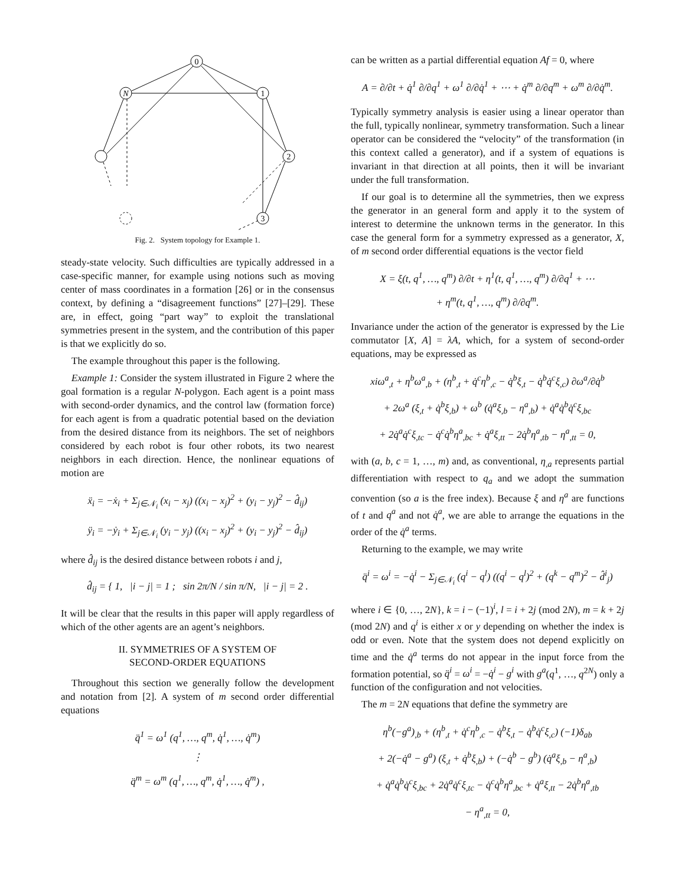0
N
1
2
3
Fig. 2. System topology for Example 1.
steady-state velocity. Such difficulties are typically addressed in a case-specific manner, for example using notions such as moving center of mass coordinates in a formation [26] or in the consensus context, by defining a “disagreement functions” [27]–[29]. These are, in effect, going “part way” to exploit the translational symmetries present in the system, and the contribution of this paper is that we explicitly do so.
The example throughout this paper is the following.
Example 1: Consider the system illustrated in Figure 2 where the goal formation is a regular N-polygon. Each agent is a point mass with second-order dynamics, and the control law (formation force) for each agent is from a quadratic potential based on the deviation from the desired distance from its neighbors. The set of neighbors considered by each robot is four other robots, its two nearest neighbors in each direction. Hence, the nonlinear equations of motion are
ẍ<sub>i</sub> = −ẋ<sub>i</sub> + Σ<sub>j∈𝒩<sub>i</sub></sub> (x<sub>i</sub> − x<sub>j</sub>) ((x<sub>i</sub> − x<sub>j</sub>)<sup>2</sup> + (y<sub>i</sub> − y<sub>j</sub>)<sup>2</sup> − d̂<sub>ij</sub>)
ÿ<sub>i</sub> = −ẏ<sub>i</sub> + Σ<sub>j∈𝒩<sub>i</sub></sub> (y<sub>i</sub> − y<sub>j</sub>) ((x<sub>i</sub> − x<sub>j</sub>)<sup>2</sup> + (y<sub>i</sub> − y<sub>j</sub>)<sup>2</sup> − d̂<sub>ij</sub>)
where d̂<sub>ij</sub> is the desired distance between robots i and j,
d̂<sub>ij</sub> = { 1, |i − j| = 1 ; sin 2π/N / sin π/N, |i − j| = 2 .
It will be clear that the results in this paper will apply regardless of which of the other agents are an agent’s neighbors.
II. SYMMETRIES OF A SYSTEM OF
SECOND-ORDER EQUATIONS
Throughout this section we generally follow the development and notation from [2]. A system of m second order differential equations
q̈<sup>1</sup> = ω<sup>1</sup> (q<sup>1</sup>, …, q<sup>m</sup>, q̇<sup>1</sup>, …, q̇<sup>m</sup>)
⋮
q̈<sup>m</sup> = ω<sup>m</sup> (q<sup>1</sup>, …, q<sup>m</sup>, q̇<sup>1</sup>, …, q̇<sup>m</sup>) ,
can be written as a partial differential equation Af = 0, where
A = ∂/∂t + q̇<sup>1</sup> ∂/∂q<sup>1</sup> + ω<sup>1</sup> ∂/∂q̇<sup>1</sup> + ⋯ + q̇<sup>m</sup> ∂/∂q<sup>m</sup> + ω<sup>m</sup> ∂/∂q̇<sup>m</sup>.
Typically symmetry analysis is easier using a linear operator than the full, typically nonlinear, symmetry transformation. Such a linear operator can be considered the “velocity” of the transformation (in this context called a generator), and if a system of equations is invariant in that direction at all points, then it will be invariant under the full transformation.
If our goal is to determine all the symmetries, then we express the generator in an general form and apply it to the system of interest to determine the unknown terms in the generator. In this case the general form for a symmetry expressed as a generator, X, of m second order differential equations is the vector field
X = ξ(t, q<sup>1</sup>, …, q<sup>m</sup>) ∂/∂t + η<sup>1</sup>(t, q<sup>1</sup>, …, q<sup>m</sup>) ∂/∂q<sup>1</sup> + ⋯
+ η<sup>m</sup>(t, q<sup>1</sup>, …, q<sup>m</sup>) ∂/∂q<sup>m</sup>.
Invariance under the action of the generator is expressed by the Lie commutator [X, A] = λA, which, for a system of second-order equations, may be expressed as
xiω<sup>a</sup><sub>,t</sub> + η<sup>b</sup>ω<sup>a</sup><sub>,b</sub> + (η<sup>b</sup><sub>,t</sub> + q̇<sup>c</sup>η<sup>b</sup><sub>,c</sub> − q̇<sup>b</sup>ξ<sub>,t</sub> − q̇<sup>b</sup>q̇<sup>c</sup>ξ<sub>,c</sub>) ∂ω<sup>a</sup>/∂q̇<sup>b</sup>
+ 2ω<sup>a</sup> (ξ<sub>,t</sub> + q̇<sup>b</sup>ξ<sub>,b</sub>) + ω<sup>b</sup> (q̇<sup>a</sup>ξ<sub>,b</sub> − η<sup>a</sup><sub>,b</sub>) + q̇<sup>a</sup>q̇<sup>b</sup>q̇<sup>c</sup>ξ<sub>,bc</sub>
+ 2q̇<sup>a</sup>q̇<sup>c</sup>ξ<sub>,tc</sub> − q̇<sup>c</sup>q̇<sup>b</sup>η<sup>a</sup><sub>,bc</sub> + q̇<sup>a</sup>ξ<sub>,tt</sub> − 2q̇<sup>b</sup>η<sup>a</sup><sub>,tb</sub> − η<sup>a</sup><sub>,tt</sub> = 0,
with (a, b, c = 1, …, m) and, as conventional, η<sub>,a</sub> represents partial differentiation with respect to q<sub>a</sub> and we adopt the summation convention (so a is the free index). Because ξ and η<sup>a</sup> are functions of t and q<sup>a</sup> and not q̇<sup>a</sup>, we are able to arrange the equations in the order of the q̇<sup>a</sup> terms.
Returning to the example, we may write
q̈<sup>i</sup> = ω<sup>i</sup> = −q̇<sup>i</sup> − Σ<sub>j∈𝒩<sub>i</sub></sub> (q<sup>i</sup> − q<sup>l</sup>) ((q<sup>i</sup> − q<sup>l</sup>)<sup>2</sup> + (q<sup>k</sup> − q<sup>m</sup>)<sup>2</sup> − d̂<sup>i</sup><sub>j</sub>)
where i ∈ {0, …, 2N}, k = i − (−1)<sup>i</sup>, l = i + 2j (mod 2N), m = k + 2j (mod 2N) and q<sup>i</sup> is either x or y depending on whether the index is odd or even. Note that the system does not depend explicitly on time and the q̇<sup>a</sup> terms do not appear in the input force from the formation potential, so q̈<sup>i</sup> = ω<sup>i</sup> = −q̇<sup>i</sup> − g<sup>i</sup> with g<sup>a</sup>(q<sup>1</sup>, …, q<sup>2N</sup>) only a function of the configuration and not velocities.
The m = 2N equations that define the symmetry are
η<sup>b</sup>(−g<sup>a</sup>)<sub>,b</sub> + (η<sup>b</sup><sub>,t</sub> + q̇<sup>c</sup>η<sup>b</sup><sub>,c</sub> − q̇<sup>b</sup>ξ<sub>,t</sub> − q̇<sup>b</sup>q̇<sup>c</sup>ξ<sub>,c</sub>) (−1)δ<sub>ab</sub>
+ 2(−q̇<sup>a</sup> − g<sup>a</sup>) (ξ<sub>,t</sub> + q̇<sup>b</sup>ξ<sub>,b</sub>) + (−q̇<sup>b</sup> − g<sup>b</sup>) (q̇<sup>a</sup>ξ<sub>,b</sub> − η<sup>a</sup><sub>,b</sub>)
+ q̇<sup>a</sup>q̇<sup>b</sup>q̇<sup>c</sup>ξ<sub>,bc</sub> + 2q̇<sup>a</sup>q̇<sup>c</sup>ξ<sub>,tc</sub> − q̇<sup>c</sup>q̇<sup>b</sup>η<sup>a</sup><sub>,bc</sub> + q̇<sup>a</sup>ξ<sub>,tt</sub> − 2q̇<sup>b</sup>η<sup>a</sup><sub>,tb</sub>
− η<sup>a</sup><sub>,tt</sub> = 0,